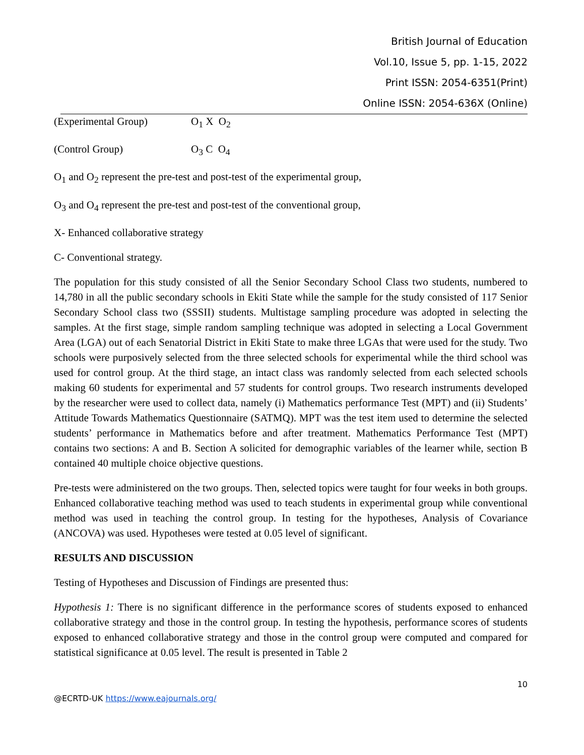British Journal of Education
Vol.10, Issue 5, pp. 1-15, 2022
Print ISSN: 2054-6351(Print)
Online ISSN: 2054-636X (Online)
(Experimental Group) O<sub>1</sub> X O<sub>2</sub>
(Control Group) O<sub>3</sub> C O<sub>4</sub>
O<sub>1</sub> and O<sub>2</sub> represent the pre-test and post-test of the experimental group,
O<sub>3</sub> and O<sub>4</sub> represent the pre-test and post-test of the conventional group,
X- Enhanced collaborative strategy
C- Conventional strategy.
The population for this study consisted of all the Senior Secondary School Class two students, numbered to 14,780 in all the public secondary schools in Ekiti State while the sample for the study consisted of 117 Senior Secondary School class two (SSSII) students. Multistage sampling procedure was adopted in selecting the samples. At the first stage, simple random sampling technique was adopted in selecting a Local Government Area (LGA) out of each Senatorial District in Ekiti State to make three LGAs that were used for the study. Two schools were purposively selected from the three selected schools for experimental while the third school was used for control group. At the third stage, an intact class was randomly selected from each selected schools making 60 students for experimental and 57 students for control groups. Two research instruments developed by the researcher were used to collect data, namely (i) Mathematics performance Test (MPT) and (ii) Students’ Attitude Towards Mathematics Questionnaire (SATMQ). MPT was the test item used to determine the selected students’ performance in Mathematics before and after treatment. Mathematics Performance Test (MPT) contains two sections: A and B. Section A solicited for demographic variables of the learner while, section B contained 40 multiple choice objective questions.
Pre-tests were administered on the two groups. Then, selected topics were taught for four weeks in both groups. Enhanced collaborative teaching method was used to teach students in experimental group while conventional method was used in teaching the control group. In testing for the hypotheses, Analysis of Covariance (ANCOVA) was used. Hypotheses were tested at 0.05 level of significant.
RESULTS AND DISCUSSION
Testing of Hypotheses and Discussion of Findings are presented thus:
Hypothesis 1: There is no significant difference in the performance scores of students exposed to enhanced collaborative strategy and those in the control group. In testing the hypothesis, performance scores of students exposed to enhanced collaborative strategy and those in the control group were computed and compared for statistical significance at 0.05 level. The result is presented in Table 2
10
@ECRTD-UK https://www.eajournals.org/